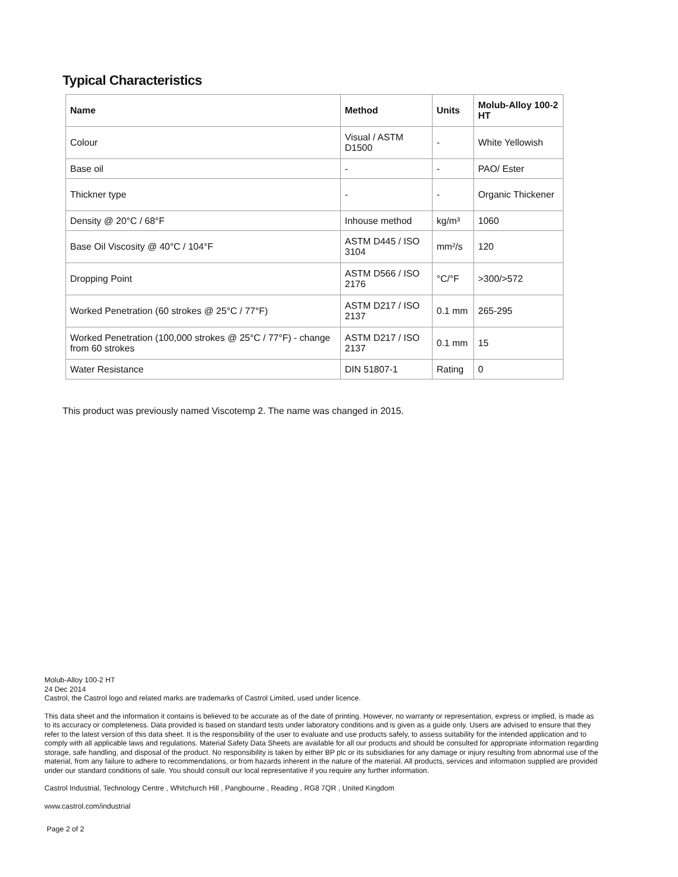Typical Characteristics
| Name | Method | Units | Molub-Alloy 100-2 HT |
| --- | --- | --- | --- |
| Colour | Visual / ASTM D1500 | - | White Yellowish |
| Base oil | - | - | PAO/ Ester |
| Thickner type | - | - | Organic Thickener |
| Density @ 20°C / 68°F | Inhouse method | kg/m³ | 1060 |
| Base Oil Viscosity @ 40°C / 104°F | ASTM D445 / ISO 3104 | mm²/s | 120 |
| Dropping Point | ASTM D566 / ISO 2176 | °C/°F | >300/>572 |
| Worked Penetration (60 strokes @ 25°C / 77°F) | ASTM D217 / ISO 2137 | 0.1 mm | 265-295 |
| Worked Penetration (100,000 strokes @ 25°C / 77°F) - change from 60 strokes | ASTM D217 / ISO 2137 | 0.1 mm | 15 |
| Water Resistance | DIN 51807-1 | Rating | 0 |
This product was previously named Viscotemp 2. The name was changed in 2015.
Molub-Alloy 100-2 HT
24 Dec 2014
Castrol, the Castrol logo and related marks are trademarks of Castrol Limited, used under licence.
This data sheet and the information it contains is believed to be accurate as of the date of printing. However, no warranty or representation, express or implied, is made as to its accuracy or completeness. Data provided is based on standard tests under laboratory conditions and is given as a guide only. Users are advised to ensure that they refer to the latest version of this data sheet. It is the responsibility of the user to evaluate and use products safely, to assess suitability for the intended application and to comply with all applicable laws and regulations. Material Safety Data Sheets are available for all our products and should be consulted for appropriate information regarding storage, safe handling, and disposal of the product. No responsibility is taken by either BP plc or its subsidiaries for any damage or injury resulting from abnormal use of the material, from any failure to adhere to recommendations, or from hazards inherent in the nature of the material. All products, services and information supplied are provided under our standard conditions of sale. You should consult our local representative if you require any further information.
Castrol Industrial, Technology Centre , Whitchurch Hill , Pangbourne , Reading , RG8 7QR , United Kingdom
www.castrol.com/industrial
Page 2 of 2